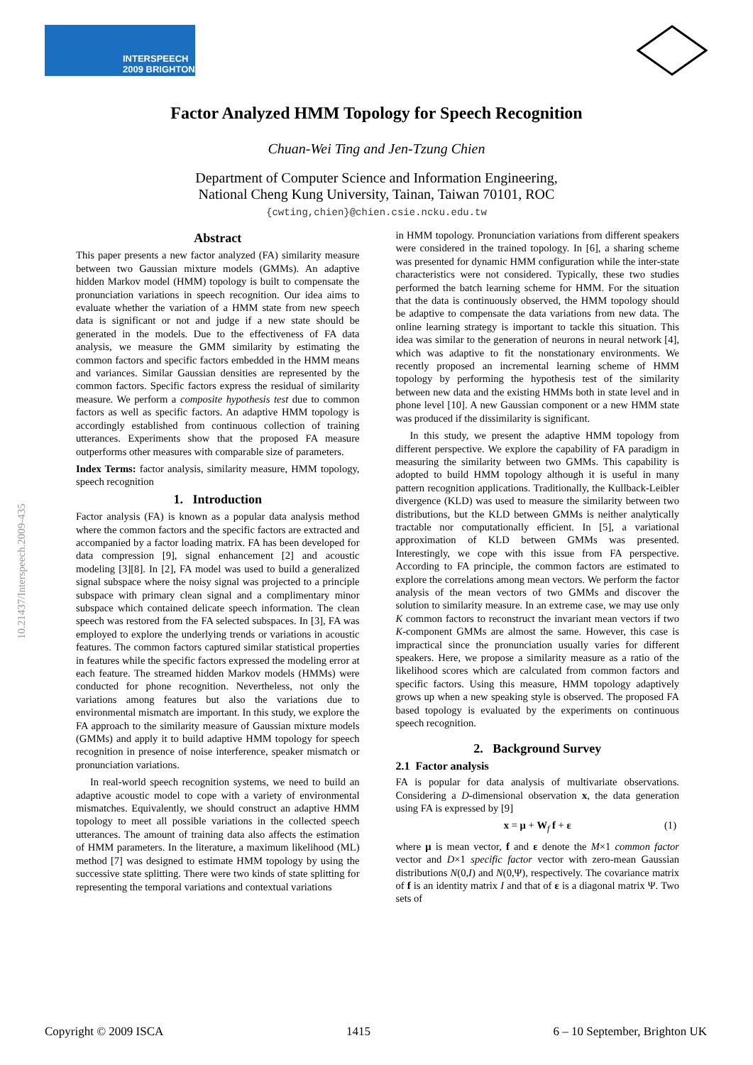INTERSPEECH
2009 BRIGHTON
10.21437/Interspeech.2009-435
Factor Analyzed HMM Topology for Speech Recognition
Chuan-Wei Ting and Jen-Tzung Chien
Department of Computer Science and Information Engineering,
National Cheng Kung University, Tainan, Taiwan 70101, ROC
{cwting,chien}@chien.csie.ncku.edu.tw
Abstract
This paper presents a new factor analyzed (FA) similarity measure between two Gaussian mixture models (GMMs). An adaptive hidden Markov model (HMM) topology is built to compensate the pronunciation variations in speech recognition. Our idea aims to evaluate whether the variation of a HMM state from new speech data is significant or not and judge if a new state should be generated in the models. Due to the effectiveness of FA data analysis, we measure the GMM similarity by estimating the common factors and specific factors embedded in the HMM means and variances. Similar Gaussian densities are represented by the common factors. Specific factors express the residual of similarity measure. We perform a composite hypothesis test due to common factors as well as specific factors. An adaptive HMM topology is accordingly established from continuous collection of training utterances. Experiments show that the proposed FA measure outperforms other measures with comparable size of parameters.
Index Terms: factor analysis, similarity measure, HMM topology, speech recognition
1. Introduction
Factor analysis (FA) is known as a popular data analysis method where the common factors and the specific factors are extracted and accompanied by a factor loading matrix. FA has been developed for data compression [9], signal enhancement [2] and acoustic modeling [3][8]. In [2], FA model was used to build a generalized signal subspace where the noisy signal was projected to a principle subspace with primary clean signal and a complimentary minor subspace which contained delicate speech information. The clean speech was restored from the FA selected subspaces. In [3], FA was employed to explore the underlying trends or variations in acoustic features. The common factors captured similar statistical properties in features while the specific factors expressed the modeling error at each feature. The streamed hidden Markov models (HMMs) were conducted for phone recognition. Nevertheless, not only the variations among features but also the variations due to environmental mismatch are important. In this study, we explore the FA approach to the similarity measure of Gaussian mixture models (GMMs) and apply it to build adaptive HMM topology for speech recognition in presence of noise interference, speaker mismatch or pronunciation variations.
In real-world speech recognition systems, we need to build an adaptive acoustic model to cope with a variety of environmental mismatches. Equivalently, we should construct an adaptive HMM topology to meet all possible variations in the collected speech utterances. The amount of training data also affects the estimation of HMM parameters. In the literature, a maximum likelihood (ML) method [7] was designed to estimate HMM topology by using the successive state splitting. There were two kinds of state splitting for representing the temporal variations and contextual variations
in HMM topology. Pronunciation variations from different speakers were considered in the trained topology. In [6], a sharing scheme was presented for dynamic HMM configuration while the inter-state characteristics were not considered. Typically, these two studies performed the batch learning scheme for HMM. For the situation that the data is continuously observed, the HMM topology should be adaptive to compensate the data variations from new data. The online learning strategy is important to tackle this situation. This idea was similar to the generation of neurons in neural network [4], which was adaptive to fit the nonstationary environments. We recently proposed an incremental learning scheme of HMM topology by performing the hypothesis test of the similarity between new data and the existing HMMs both in state level and in phone level [10]. A new Gaussian component or a new HMM state was produced if the dissimilarity is significant.
In this study, we present the adaptive HMM topology from different perspective. We explore the capability of FA paradigm in measuring the similarity between two GMMs. This capability is adopted to build HMM topology although it is useful in many pattern recognition applications. Traditionally, the Kullback-Leibler divergence (KLD) was used to measure the similarity between two distributions, but the KLD between GMMs is neither analytically tractable nor computationally efficient. In [5], a variational approximation of KLD between GMMs was presented. Interestingly, we cope with this issue from FA perspective. According to FA principle, the common factors are estimated to explore the correlations among mean vectors. We perform the factor analysis of the mean vectors of two GMMs and discover the solution to similarity measure. In an extreme case, we may use only K common factors to reconstruct the invariant mean vectors if two K-component GMMs are almost the same. However, this case is impractical since the pronunciation usually varies for different speakers. Here, we propose a similarity measure as a ratio of the likelihood scores which are calculated from common factors and specific factors. Using this measure, HMM topology adaptively grows up when a new speaking style is observed. The proposed FA based topology is evaluated by the experiments on continuous speech recognition.
2. Background Survey
2.1 Factor analysis
FA is popular for data analysis of multivariate observations. Considering a D-dimensional observation x, the data generation using FA is expressed by [9]
x = μ + W<sub>f</sub> f + ε (1)
where μ is mean vector, f and ε denote the M×1 common factor vector and D×1 specific factor vector with zero-mean Gaussian distributions N(0,I) and N(0,Ψ), respectively. The covariance matrix of f is an identity matrix I and that of ε is a diagonal matrix Ψ. Two sets of
Copyright © 2009 ISCA 1415 6 – 10 September, Brighton UK